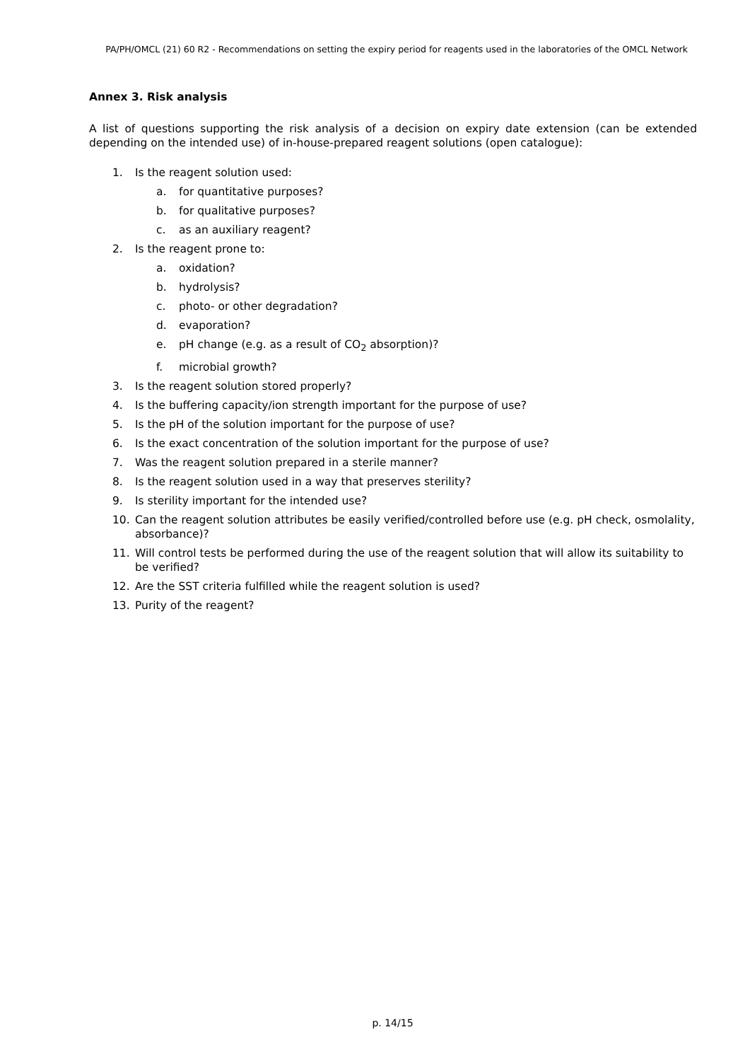PA/PH/OMCL (21) 60 R2 - Recommendations on setting the expiry period for reagents used in the laboratories of the OMCL Network
Annex 3. Risk analysis
A list of questions supporting the risk analysis of a decision on expiry date extension (can be extended depending on the intended use) of in-house-prepared reagent solutions (open catalogue):
1. Is the reagent solution used:
a. for quantitative purposes?
b. for qualitative purposes?
c. as an auxiliary reagent?
2. Is the reagent prone to:
a. oxidation?
b. hydrolysis?
c. photo- or other degradation?
d. evaporation?
e. pH change (e.g. as a result of CO<sub>2</sub> absorption)?
f. microbial growth?
3. Is the reagent solution stored properly?
4. Is the buffering capacity/ion strength important for the purpose of use?
5. Is the pH of the solution important for the purpose of use?
6. Is the exact concentration of the solution important for the purpose of use?
7. Was the reagent solution prepared in a sterile manner?
8. Is the reagent solution used in a way that preserves sterility?
9. Is sterility important for the intended use?
10. Can the reagent solution attributes be easily verified/controlled before use (e.g. pH check, osmolality, absorbance)?
11. Will control tests be performed during the use of the reagent solution that will allow its suitability to be verified?
12. Are the SST criteria fulfilled while the reagent solution is used?
13. Purity of the reagent?
p. 14/15